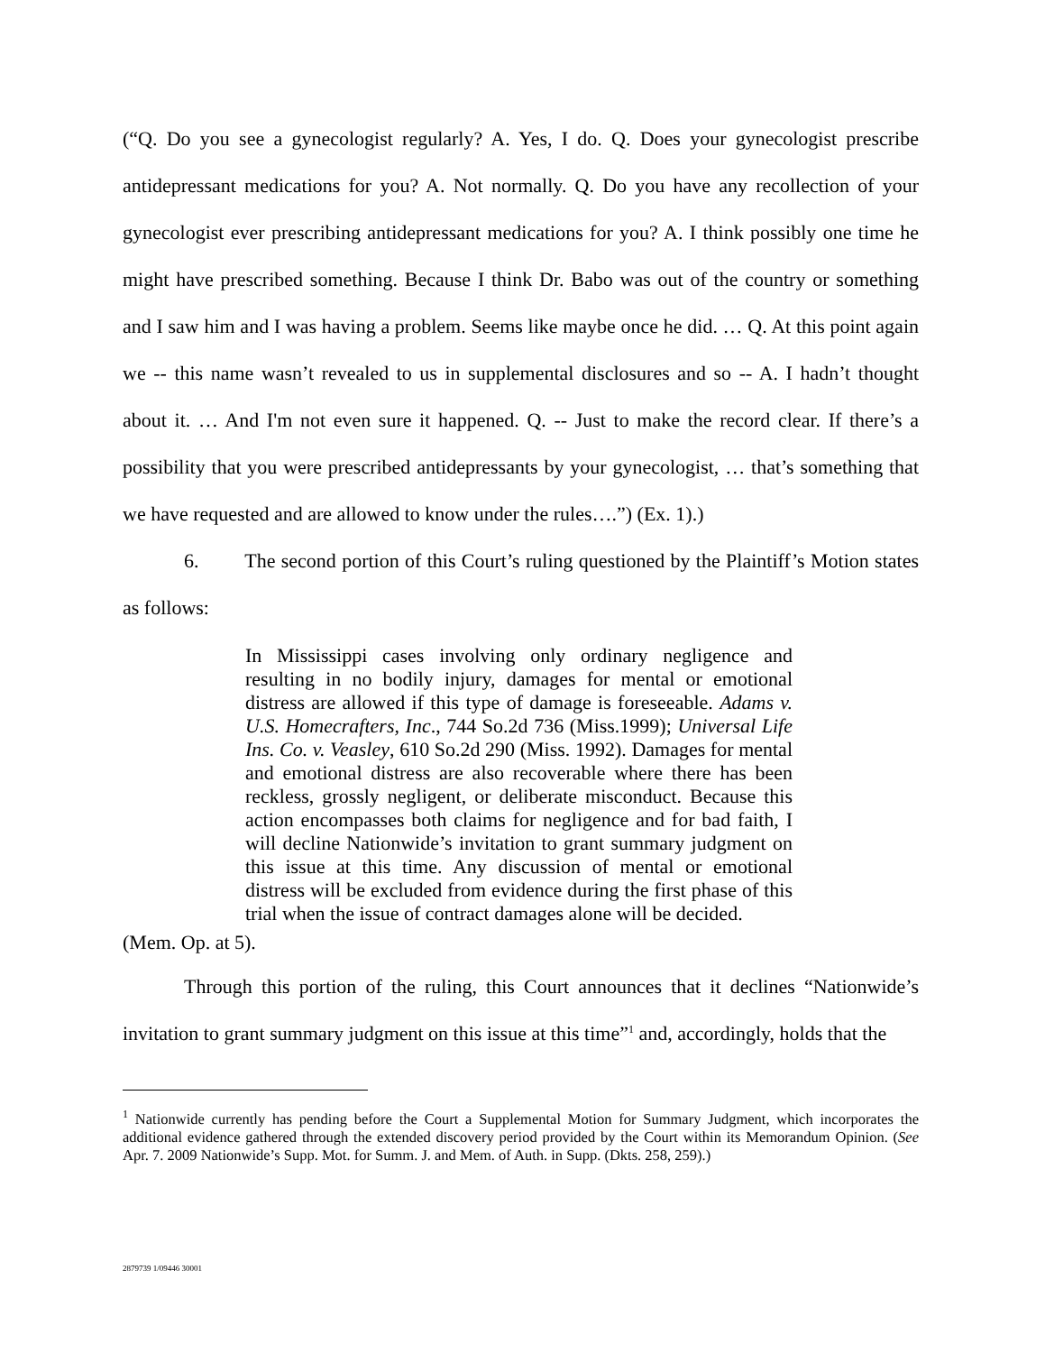(“Q. Do you see a gynecologist regularly? A. Yes, I do. Q. Does your gynecologist prescribe antidepressant medications for you? A. Not normally. Q. Do you have any recollection of your gynecologist ever prescribing antidepressant medications for you? A. I think possibly one time he might have prescribed something. Because I think Dr. Babo was out of the country or something and I saw him and I was having a problem. Seems like maybe once he did. … Q. At this point again we -- this name wasn’t revealed to us in supplemental disclosures and so -- A. I hadn’t thought about it. … And I'm not even sure it happened. Q. -- Just to make the record clear. If there’s a possibility that you were prescribed antidepressants by your gynecologist, … that’s something that we have requested and are allowed to know under the rules….”) (Ex. 1).)
6. The second portion of this Court’s ruling questioned by the Plaintiff’s Motion states as follows:
In Mississippi cases involving only ordinary negligence and resulting in no bodily injury, damages for mental or emotional distress are allowed if this type of damage is foreseeable. Adams v. U.S. Homecrafters, Inc., 744 So.2d 736 (Miss.1999); Universal Life Ins. Co. v. Veasley, 610 So.2d 290 (Miss. 1992). Damages for mental and emotional distress are also recoverable where there has been reckless, grossly negligent, or deliberate misconduct. Because this action encompasses both claims for negligence and for bad faith, I will decline Nationwide’s invitation to grant summary judgment on this issue at this time. Any discussion of mental or emotional distress will be excluded from evidence during the first phase of this trial when the issue of contract damages alone will be decided.
(Mem. Op. at 5).
Through this portion of the ruling, this Court announces that it declines “Nationwide’s invitation to grant summary judgment on this issue at this time”<sup>1</sup> and, accordingly, holds that the
<sup>1</sup> Nationwide currently has pending before the Court a Supplemental Motion for Summary Judgment, which incorporates the additional evidence gathered through the extended discovery period provided by the Court within its Memorandum Opinion. (See Apr. 7. 2009 Nationwide’s Supp. Mot. for Summ. J. and Mem. of Auth. in Supp. (Dkts. 258, 259).)
2879739 1/09446 30001